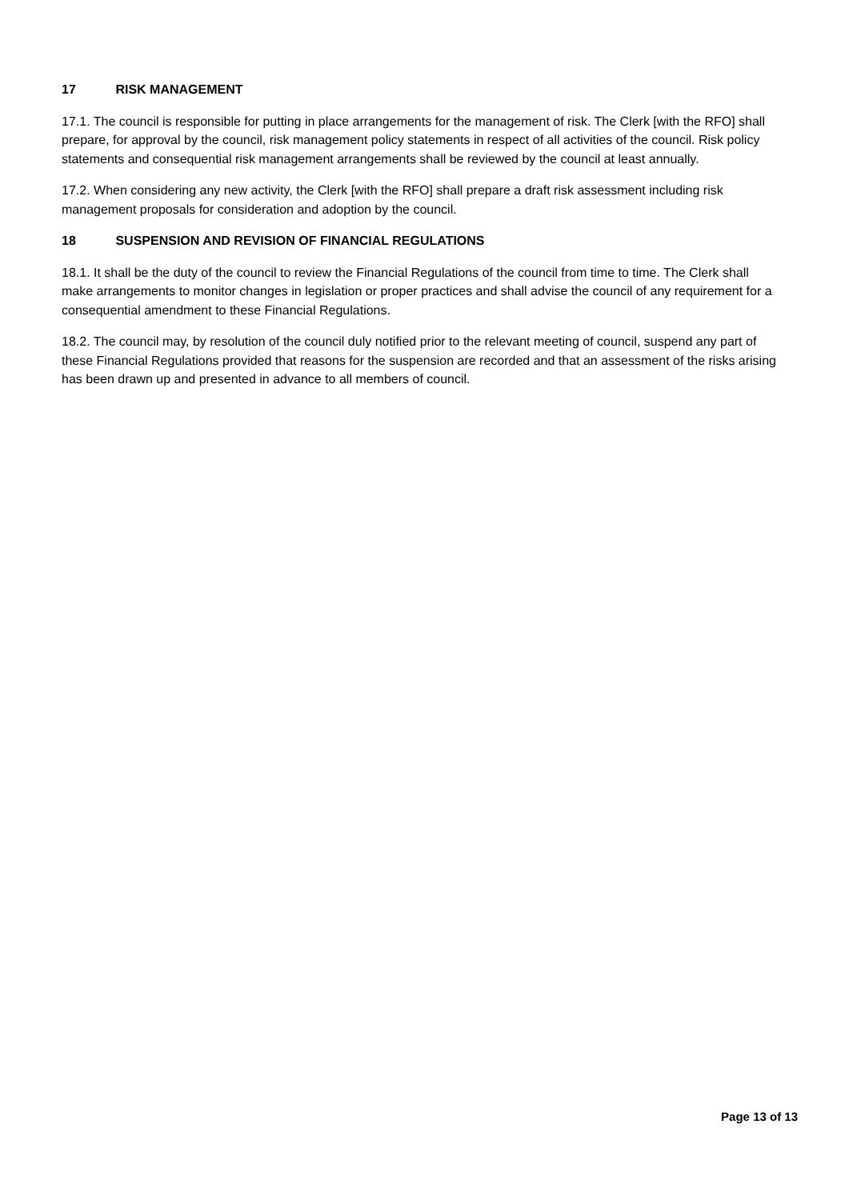17 RISK MANAGEMENT
17.1. The council is responsible for putting in place arrangements for the management of risk. The Clerk [with the RFO] shall prepare, for approval by the council, risk management policy statements in respect of all activities of the council. Risk policy statements and consequential risk management arrangements shall be reviewed by the council at least annually.
17.2. When considering any new activity, the Clerk [with the RFO] shall prepare a draft risk assessment including risk management proposals for consideration and adoption by the council.
18 SUSPENSION AND REVISION OF FINANCIAL REGULATIONS
18.1. It shall be the duty of the council to review the Financial Regulations of the council from time to time. The Clerk shall make arrangements to monitor changes in legislation or proper practices and shall advise the council of any requirement for a consequential amendment to these Financial Regulations.
18.2. The council may, by resolution of the council duly notified prior to the relevant meeting of council, suspend any part of these Financial Regulations provided that reasons for the suspension are recorded and that an assessment of the risks arising has been drawn up and presented in advance to all members of council.
Page 13 of 13